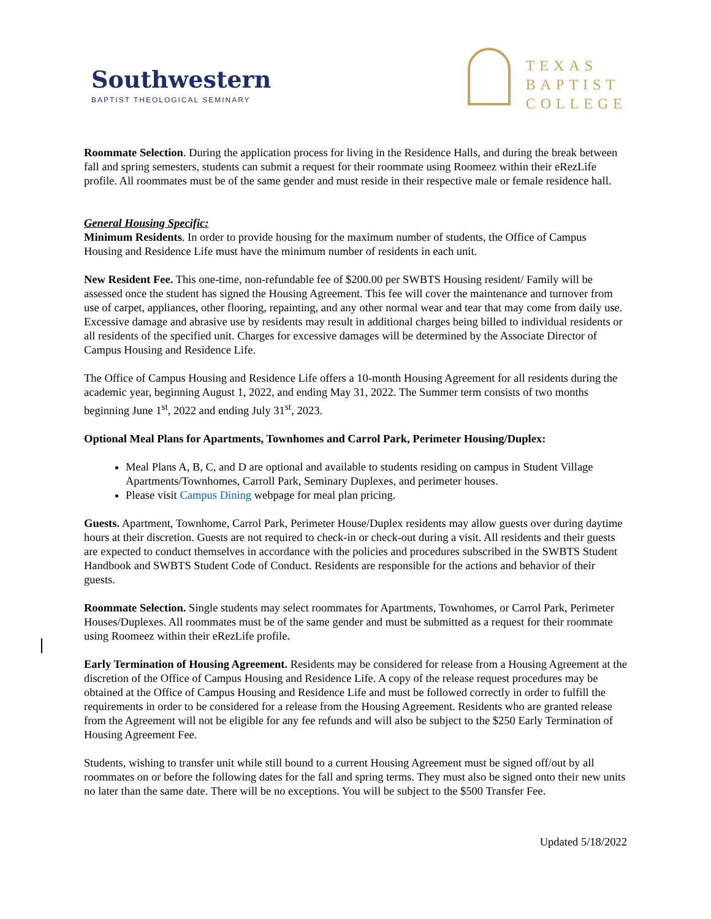Southwestern
BAPTIST THEOLOGICAL SEMINARY
TEXAS
BAPTIST
COLLEGE
Roommate Selection. During the application process for living in the Residence Halls, and during the break between fall and spring semesters, students can submit a request for their roommate using Roomeez within their eRezLife profile. All roommates must be of the same gender and must reside in their respective male or female residence hall.
General Housing Specific:
Minimum Residents. In order to provide housing for the maximum number of students, the Office of Campus Housing and Residence Life must have the minimum number of residents in each unit.
New Resident Fee. This one-time, non-refundable fee of $200.00 per SWBTS Housing resident/ Family will be assessed once the student has signed the Housing Agreement. This fee will cover the maintenance and turnover from use of carpet, appliances, other flooring, repainting, and any other normal wear and tear that may come from daily use. Excessive damage and abrasive use by residents may result in additional charges being billed to individual residents or all residents of the specified unit. Charges for excessive damages will be determined by the Associate Director of Campus Housing and Residence Life.
The Office of Campus Housing and Residence Life offers a 10-month Housing Agreement for all residents during the academic year, beginning August 1, 2022, and ending May 31, 2022. The Summer term consists of two months beginning June 1<sup>st</sup>, 2022 and ending July 31<sup>st</sup>, 2023.
Optional Meal Plans for Apartments, Townhomes and Carrol Park, Perimeter Housing/Duplex:
Meal Plans A, B, C, and D are optional and available to students residing on campus in Student Village Apartments/Townhomes, Carroll Park, Seminary Duplexes, and perimeter houses.
Please visit Campus Dining webpage for meal plan pricing.
Guests. Apartment, Townhome, Carrol Park, Perimeter House/Duplex residents may allow guests over during daytime hours at their discretion. Guests are not required to check-in or check-out during a visit. All residents and their guests are expected to conduct themselves in accordance with the policies and procedures subscribed in the SWBTS Student Handbook and SWBTS Student Code of Conduct. Residents are responsible for the actions and behavior of their guests.
Roommate Selection. Single students may select roommates for Apartments, Townhomes, or Carrol Park, Perimeter Houses/Duplexes. All roommates must be of the same gender and must be submitted as a request for their roommate using Roomeez within their eRezLife profile.
Early Termination of Housing Agreement. Residents may be considered for release from a Housing Agreement at the discretion of the Office of Campus Housing and Residence Life. A copy of the release request procedures may be obtained at the Office of Campus Housing and Residence Life and must be followed correctly in order to fulfill the requirements in order to be considered for a release from the Housing Agreement. Residents who are granted release from the Agreement will not be eligible for any fee refunds and will also be subject to the $250 Early Termination of Housing Agreement Fee.
Students, wishing to transfer unit while still bound to a current Housing Agreement must be signed off/out by all roommates on or before the following dates for the fall and spring terms. They must also be signed onto their new units no later than the same date. There will be no exceptions. You will be subject to the $500 Transfer Fee.
Updated 5/18/2022